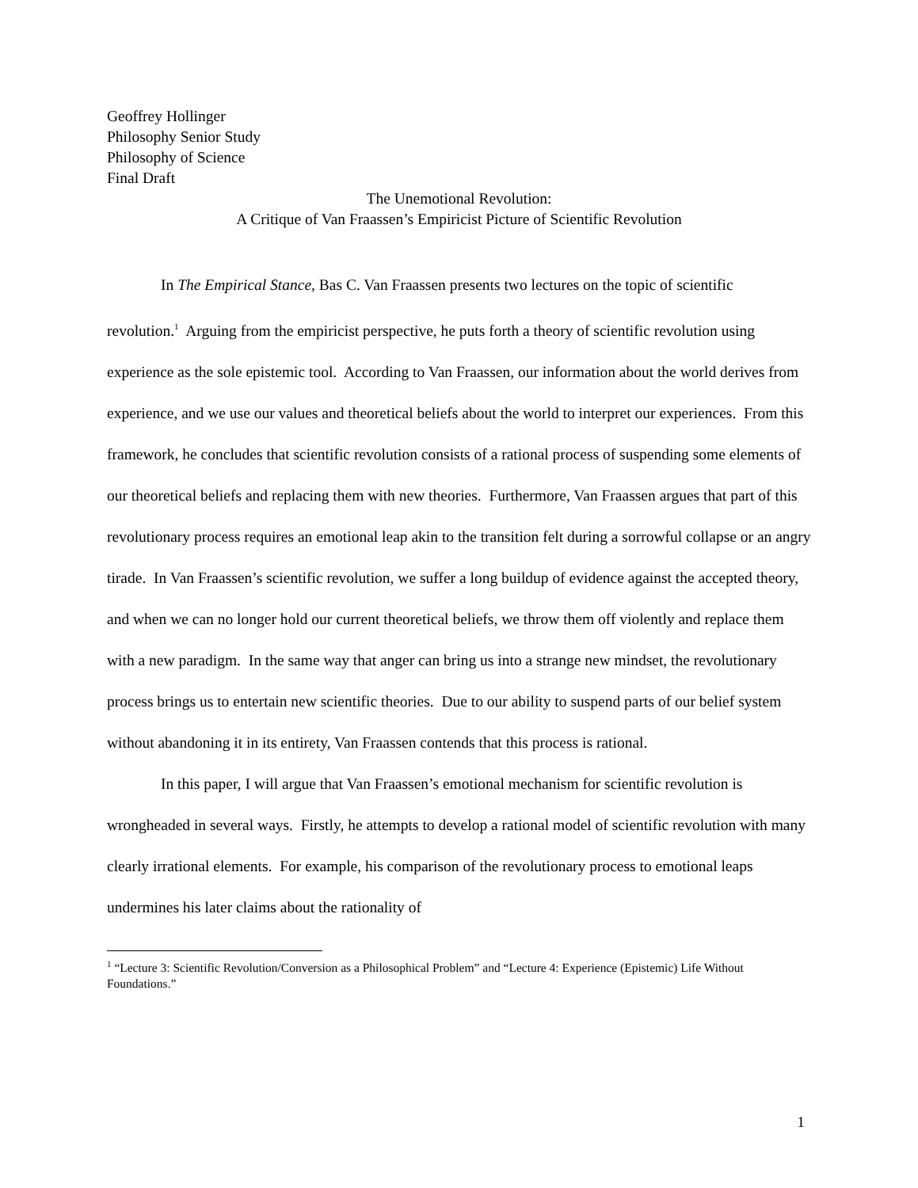Geoffrey Hollinger
Philosophy Senior Study
Philosophy of Science
Final Draft
The Unemotional Revolution:
A Critique of Van Fraassen’s Empiricist Picture of Scientific Revolution
In The Empirical Stance, Bas C. Van Fraassen presents two lectures on the topic of scientific revolution.<sup>1</sup> Arguing from the empiricist perspective, he puts forth a theory of scientific revolution using experience as the sole epistemic tool. According to Van Fraassen, our information about the world derives from experience, and we use our values and theoretical beliefs about the world to interpret our experiences. From this framework, he concludes that scientific revolution consists of a rational process of suspending some elements of our theoretical beliefs and replacing them with new theories. Furthermore, Van Fraassen argues that part of this revolutionary process requires an emotional leap akin to the transition felt during a sorrowful collapse or an angry tirade. In Van Fraassen’s scientific revolution, we suffer a long buildup of evidence against the accepted theory, and when we can no longer hold our current theoretical beliefs, we throw them off violently and replace them with a new paradigm. In the same way that anger can bring us into a strange new mindset, the revolutionary process brings us to entertain new scientific theories. Due to our ability to suspend parts of our belief system without abandoning it in its entirety, Van Fraassen contends that this process is rational.
In this paper, I will argue that Van Fraassen’s emotional mechanism for scientific revolution is wrongheaded in several ways. Firstly, he attempts to develop a rational model of scientific revolution with many clearly irrational elements. For example, his comparison of the revolutionary process to emotional leaps undermines his later claims about the rationality of
<sup>1</sup> “Lecture 3: Scientific Revolution/Conversion as a Philosophical Problem” and “Lecture 4: Experience (Epistemic) Life Without Foundations.”
1